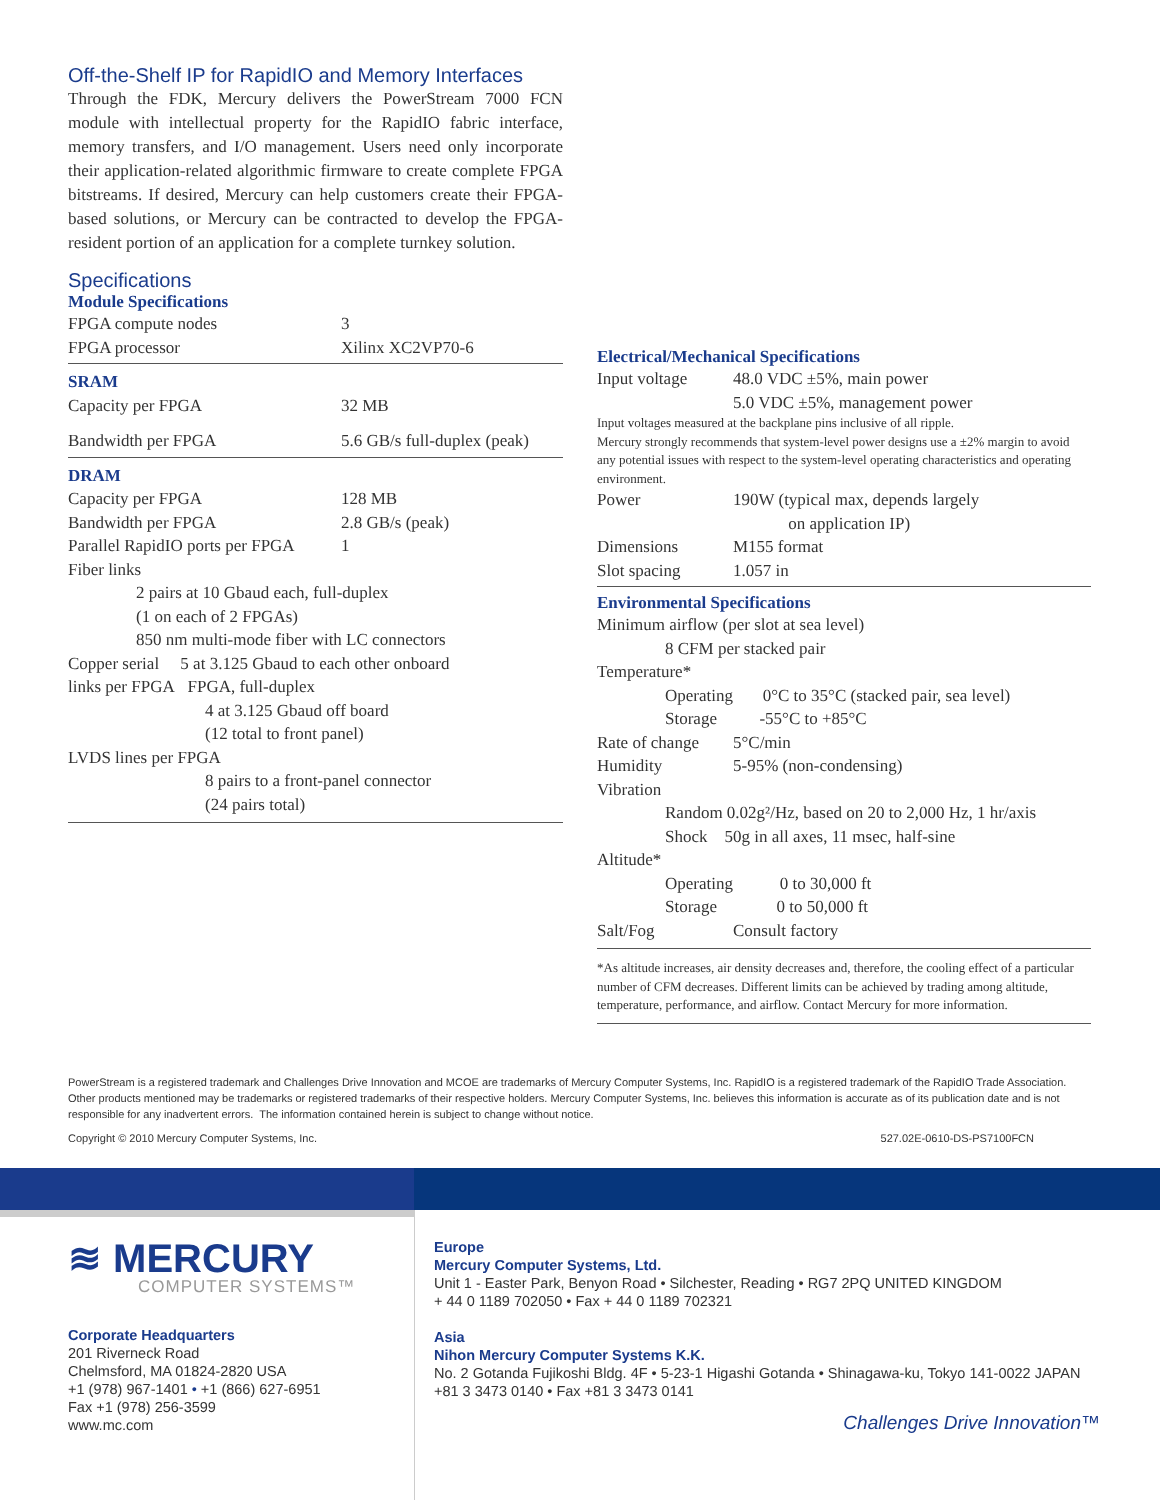Off-the-Shelf IP for RapidIO and Memory Interfaces
Through the FDK, Mercury delivers the PowerStream 7000 FCN module with intellectual property for the RapidIO fabric interface, memory transfers, and I/O management. Users need only incorporate their application-related algorithmic firmware to create complete FPGA bitstreams. If desired, Mercury can help customers create their FPGA-based solutions, or Mercury can be contracted to develop the FPGA-resident portion of an application for a complete turnkey solution.
Specifications
Module Specifications
| FPGA compute nodes | 3 |
| FPGA processor | Xilinx XC2VP70-6 |
| SRAM | |
| Capacity per FPGA | 32 MB |
| Bandwidth per FPGA | 5.6 GB/s full-duplex (peak) |
| DRAM | |
| Capacity per FPGA | 128 MB |
| Bandwidth per FPGA | 2.8 GB/s (peak) |
| Parallel RapidIO ports per FPGA | 1 |
| Fiber links | |
| 2 pairs at 10 Gbaud each, full-duplex (1 on each of 2 FPGAs) 850 nm multi-mode fiber with LC connectors | |
| Copper serial 5 at 3.125 Gbaud to each other onboard links per FPGA FPGA, full-duplex | |
| 4 at 3.125 Gbaud off board (12 total to front panel) | |
| LVDS lines per FPGA | |
| 8 pairs to a front-panel connector (24 pairs total) | |
Electrical/Mechanical Specifications
| Input voltage | 48.0 VDC ±5%, main power 5.0 VDC ±5%, management power |
| Input voltages measured at the backplane pins inclusive of all ripple. Mercury strongly recommends that system-level power designs use a ±2% margin to avoid any potential issues with respect to the system-level operating characteristics and operating environment. | |
| Power | 190W (typical max, depends largely on application IP) |
| Dimensions | M155 format |
| Slot spacing | 1.057 in |
Environmental Specifications
| Minimum airflow (per slot at sea level) | |
| 8 CFM per stacked pair | |
| Temperature* | |
| Operating 0°C to 35°C (stacked pair, sea level) Storage -55°C to +85°C | |
| Rate of change | 5°C/min |
| Humidity | 5-95% (non-condensing) |
| Vibration | |
| Random 0.02g²/Hz, based on 20 to 2,000 Hz, 1 hr/axis Shock 50g in all axes, 11 msec, half-sine | |
| Altitude* | |
| Operating 0 to 30,000 ft Storage 0 to 50,000 ft | |
| Salt/Fog | Consult factory |
| *As altitude increases, air density decreases and, therefore, the cooling effect of a particular number of CFM decreases. Different limits can be achieved by trading among altitude, temperature, performance, and airflow. Contact Mercury for more information. | |
PowerStream is a registered trademark and Challenges Drive Innovation and MCOE are trademarks of Mercury Computer Systems, Inc. RapidIO is a registered trademark of the RapidIO Trade Association. Other products mentioned may be trademarks or registered trademarks of their respective holders. Mercury Computer Systems, Inc. believes this information is accurate as of its publication date and is not responsible for any inadvertent errors. The information contained herein is subject to change without notice.
Copyright © 2010 Mercury Computer Systems, Inc. 527.02E-0610-DS-PS7100FCN
≋ MERCURY
COMPUTER SYSTEMS™
Corporate Headquarters
201 Riverneck Road
Chelmsford, MA 01824-2820 USA
+1 (978) 967-1401 • +1 (866) 627-6951
Fax +1 (978) 256-3599
www.mc.com
Europe
Mercury Computer Systems, Ltd.
Unit 1 - Easter Park, Benyon Road • Silchester, Reading • RG7 2PQ UNITED KINGDOM
+ 44 0 1189 702050 • Fax + 44 0 1189 702321
Asia
Nihon Mercury Computer Systems K.K.
No. 2 Gotanda Fujikoshi Bldg. 4F • 5-23-1 Higashi Gotanda • Shinagawa-ku, Tokyo 141-0022 JAPAN
+81 3 3473 0140 • Fax +81 3 3473 0141
Challenges Drive Innovation™